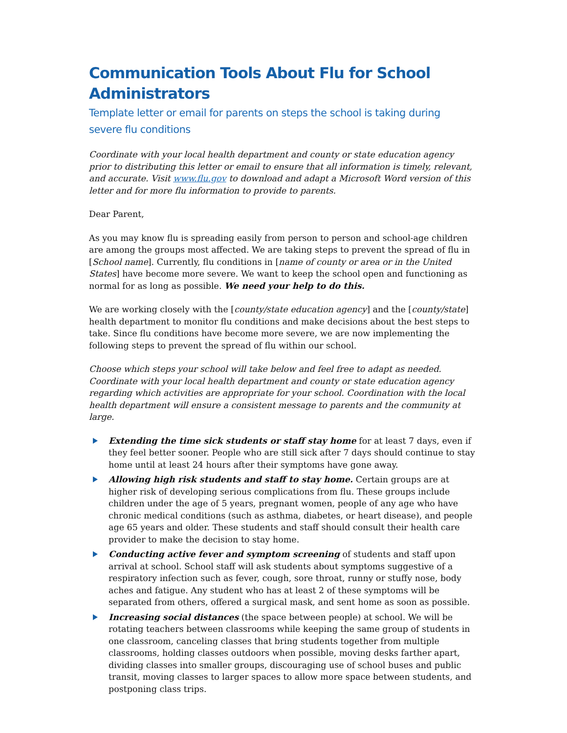Communication Tools About Flu for School Administrators
Template letter or email for parents on steps the school is taking during severe flu conditions
Coordinate with your local health department and county or state education agency prior to distributing this letter or email to ensure that all information is timely, relevant, and accurate. Visit www.flu.gov to download and adapt a Microsoft Word version of this letter and for more flu information to provide to parents.
Dear Parent,
As you may know flu is spreading easily from person to person and school-age children are among the groups most affected. We are taking steps to prevent the spread of flu in [School name]. Currently, flu conditions in [name of county or area or in the United States] have become more severe. We want to keep the school open and functioning as normal for as long as possible. We need your help to do this.
We are working closely with the [county/state education agency] and the [county/state] health department to monitor flu conditions and make decisions about the best steps to take. Since flu conditions have become more severe, we are now implementing the following steps to prevent the spread of flu within our school.
Choose which steps your school will take below and feel free to adapt as needed. Coordinate with your local health department and county or state education agency regarding which activities are appropriate for your school. Coordination with the local health department will ensure a consistent message to parents and the community at large.
Extending the time sick students or staff stay home for at least 7 days, even if they feel better sooner. People who are still sick after 7 days should continue to stay home until at least 24 hours after their symptoms have gone away.
Allowing high risk students and staff to stay home. Certain groups are at higher risk of developing serious complications from flu. These groups include children under the age of 5 years, pregnant women, people of any age who have chronic medical conditions (such as asthma, diabetes, or heart disease), and people age 65 years and older. These students and staff should consult their health care provider to make the decision to stay home.
Conducting active fever and symptom screening of students and staff upon arrival at school. School staff will ask students about symptoms suggestive of a respiratory infection such as fever, cough, sore throat, runny or stuffy nose, body aches and fatigue. Any student who has at least 2 of these symptoms will be separated from others, offered a surgical mask, and sent home as soon as possible.
Increasing social distances (the space between people) at school. We will be rotating teachers between classrooms while keeping the same group of students in one classroom, canceling classes that bring students together from multiple classrooms, holding classes outdoors when possible, moving desks farther apart, dividing classes into smaller groups, discouraging use of school buses and public transit, moving classes to larger spaces to allow more space between students, and postponing class trips.